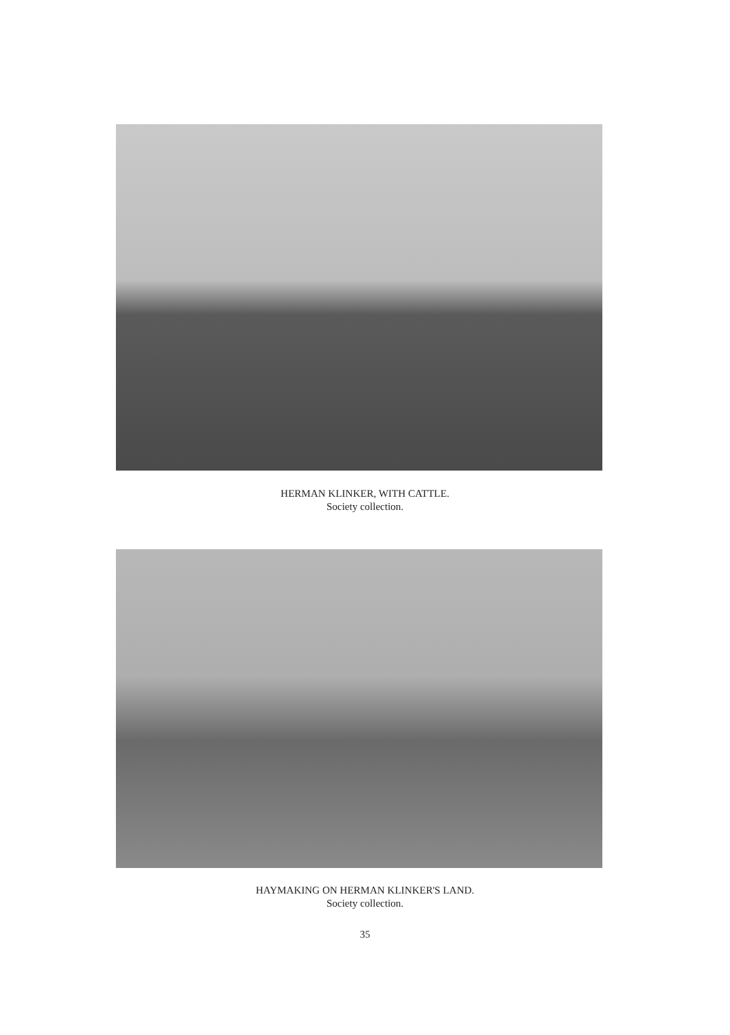HERMAN KLINKER, WITH CATTLE.
Society collection.
HAYMAKING ON HERMAN KLINKER'S LAND.
Society collection.
35